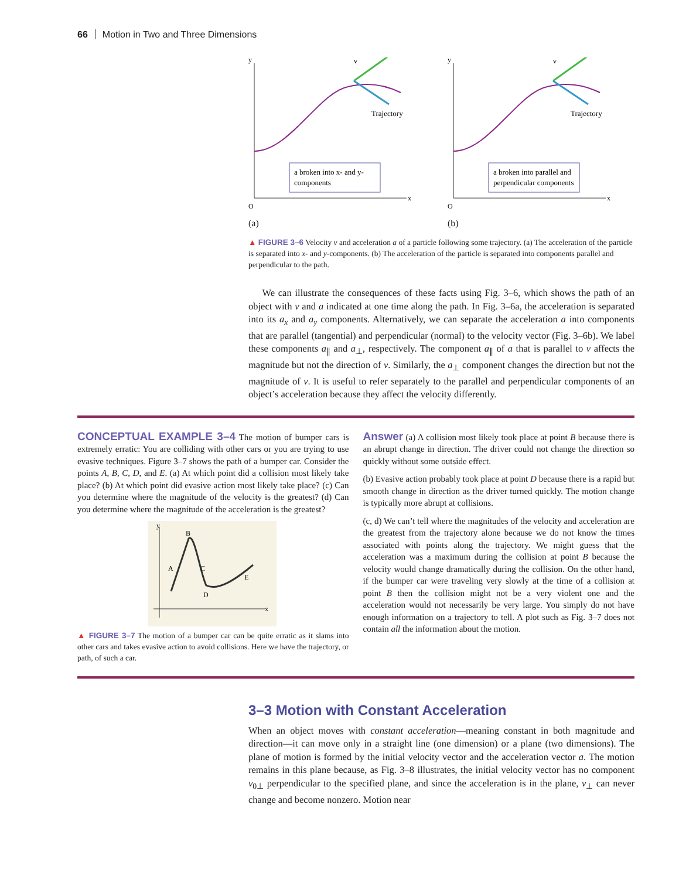66 Motion in Two and Three Dimensions
v
Trajectory
a broken into x- and y-
components
O
x
y
(a)
v
Trajectory
a broken into parallel and
perpendicular components
O
x
y
(b)
▲ FIGURE 3–6 Velocity v and acceleration a of a particle following some trajectory. (a) The acceleration of the particle is separated into x- and y-components. (b) The acceleration of the particle is separated into components parallel and perpendicular to the path.
We can illustrate the consequences of these facts using Fig. 3–6, which shows the path of an object with v and a indicated at one time along the path. In Fig. 3–6a, the acceleration is separated into its a<sub>x</sub> and a<sub>y</sub> components. Alternatively, we can separate the acceleration a into components that are parallel (tangential) and perpendicular (normal) to the velocity vector (Fig. 3–6b). We label these components a<sub>∥</sub> and a<sub>⊥</sub>, respectively. The component a<sub>∥</sub> of a that is parallel to v affects the magnitude but not the direction of v. Similarly, the a<sub>⊥</sub> component changes the direction but not the magnitude of v. It is useful to refer separately to the parallel and perpendicular components of an object’s acceleration because they affect the velocity differently.
CONCEPTUAL EXAMPLE 3–4
The motion of bumper cars is extremely erratic: You are colliding with other cars or you are trying to use evasive techniques. Figure 3–7 shows the path of a bumper car. Consider the points A, B, C, D, and E. (a) At which point did a collision most likely take place? (b) At which point did evasive action most likely take place? (c) Can you determine where the magnitude of the velocity is the greatest? (d) Can you determine where the magnitude of the acceleration is the greatest?
y
B
A
C
D
E
x
▲ FIGURE 3–7 The motion of a bumper car can be quite erratic as it slams into other cars and takes evasive action to avoid collisions. Here we have the trajectory, or path, of such a car.
Answer
(a) A collision most likely took place at point B because there is an abrupt change in direction. The driver could not change the direction so quickly without some outside effect.
(b) Evasive action probably took place at point D because there is a rapid but smooth change in direction as the driver turned quickly. The motion change is typically more abrupt at collisions.
(c, d) We can’t tell where the magnitudes of the velocity and acceleration are the greatest from the trajectory alone because we do not know the times associated with points along the trajectory. We might guess that the acceleration was a maximum during the collision at point B because the velocity would change dramatically during the collision. On the other hand, if the bumper car were traveling very slowly at the time of a collision at point B then the collision might not be a very violent one and the acceleration would not necessarily be very large. You simply do not have enough information on a trajectory to tell. A plot such as Fig. 3–7 does not contain all the information about the motion.
3–3 Motion with Constant Acceleration
When an object moves with constant acceleration—meaning constant in both magnitude and direction—it can move only in a straight line (one dimension) or a plane (two dimensions). The plane of motion is formed by the initial velocity vector and the acceleration vector a. The motion remains in this plane because, as Fig. 3–8 illustrates, the initial velocity vector has no component v<sub>0⊥</sub> perpendicular to the specified plane, and since the acceleration is in the plane, v<sub>⊥</sub> can never change and become nonzero. Motion near